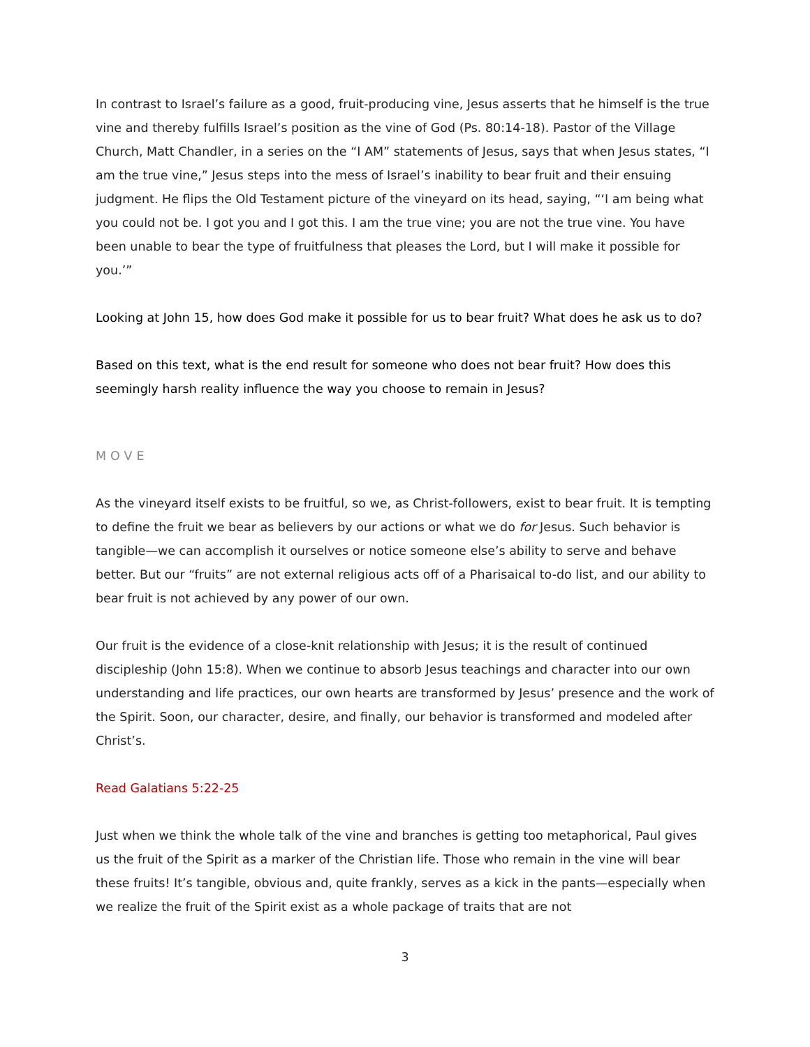In contrast to Israel’s failure as a good, fruit-producing vine, Jesus asserts that he himself is the true vine and thereby fulfills Israel’s position as the vine of God (Ps. 80:14-18). Pastor of the Village Church, Matt Chandler, in a series on the “I AM” statements of Jesus, says that when Jesus states, “I am the true vine,” Jesus steps into the mess of Israel’s inability to bear fruit and their ensuing judgment. He flips the Old Testament picture of the vineyard on its head, saying, “‘I am being what you could not be. I got you and I got this. I am the true vine; you are not the true vine. You have been unable to bear the type of fruitfulness that pleases the Lord, but I will make it possible for you.’”
Looking at John 15, how does God make it possible for us to bear fruit? What does he ask us to do?
Based on this text, what is the end result for someone who does not bear fruit? How does this seemingly harsh reality influence the way you choose to remain in Jesus?
MOVE
As the vineyard itself exists to be fruitful, so we, as Christ-followers, exist to bear fruit. It is tempting to define the fruit we bear as believers by our actions or what we do for Jesus. Such behavior is tangible—we can accomplish it ourselves or notice someone else’s ability to serve and behave better. But our “fruits” are not external religious acts off of a Pharisaical to-do list, and our ability to bear fruit is not achieved by any power of our own.
Our fruit is the evidence of a close-knit relationship with Jesus; it is the result of continued discipleship (John 15:8). When we continue to absorb Jesus teachings and character into our own understanding and life practices, our own hearts are transformed by Jesus’ presence and the work of the Spirit. Soon, our character, desire, and finally, our behavior is transformed and modeled after Christ’s.
Read Galatians 5:22-25
Just when we think the whole talk of the vine and branches is getting too metaphorical, Paul gives us the fruit of the Spirit as a marker of the Christian life. Those who remain in the vine will bear these fruits! It’s tangible, obvious and, quite frankly, serves as a kick in the pants—especially when we realize the fruit of the Spirit exist as a whole package of traits that are not
3